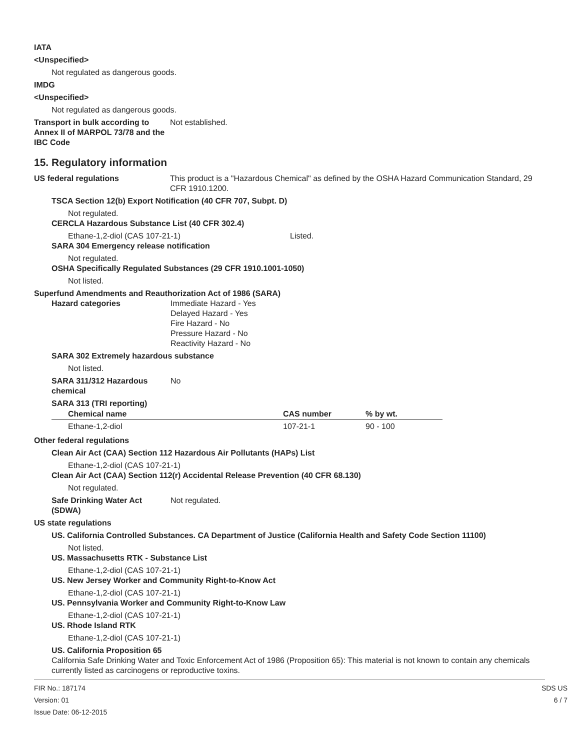IATA
<Unspecified>
Not regulated as dangerous goods.
IMDG
<Unspecified>
Not regulated as dangerous goods.
Transport in bulk according to Annex II of MARPOL 73/78 and the IBC Code
Not established.
15. Regulatory information
US federal regulations This product is a "Hazardous Chemical" as defined by the OSHA Hazard Communication Standard, 29 CFR 1910.1200.
TSCA Section 12(b) Export Notification (40 CFR 707, Subpt. D)
Not regulated.
CERCLA Hazardous Substance List (40 CFR 302.4)
Ethane-1,2-diol (CAS 107-21-1) Listed.
SARA 304 Emergency release notification
Not regulated.
OSHA Specifically Regulated Substances (29 CFR 1910.1001-1050)
Not listed.
Superfund Amendments and Reauthorization Act of 1986 (SARA)
Hazard categories Immediate Hazard - Yes
Delayed Hazard - Yes
Fire Hazard - No
Pressure Hazard - No
Reactivity Hazard - No
SARA 302 Extremely hazardous substance
Not listed.
SARA 311/312 Hazardous chemical
No
SARA 313 (TRI reporting)
| Chemical name | CAS number | % by wt. |
| --- | --- | --- |
| Ethane-1,2-diol | 107-21-1 | 90 - 100 |
Other federal regulations
Clean Air Act (CAA) Section 112 Hazardous Air Pollutants (HAPs) List
Ethane-1,2-diol (CAS 107-21-1)
Clean Air Act (CAA) Section 112(r) Accidental Release Prevention (40 CFR 68.130)
Not regulated.
Safe Drinking Water Act (SDWA)
Not regulated.
US state regulations
US. California Controlled Substances. CA Department of Justice (California Health and Safety Code Section 11100)
Not listed.
US. Massachusetts RTK - Substance List
Ethane-1,2-diol (CAS 107-21-1)
US. New Jersey Worker and Community Right-to-Know Act
Ethane-1,2-diol (CAS 107-21-1)
US. Pennsylvania Worker and Community Right-to-Know Law
Ethane-1,2-diol (CAS 107-21-1)
US. Rhode Island RTK
Ethane-1,2-diol (CAS 107-21-1)
US. California Proposition 65
California Safe Drinking Water and Toxic Enforcement Act of 1986 (Proposition 65): This material is not known to contain any chemicals currently listed as carcinogens or reproductive toxins.
FIR No.: 187174
Version: 01
Issue Date: 06-12-2015
SDS US
6 / 7